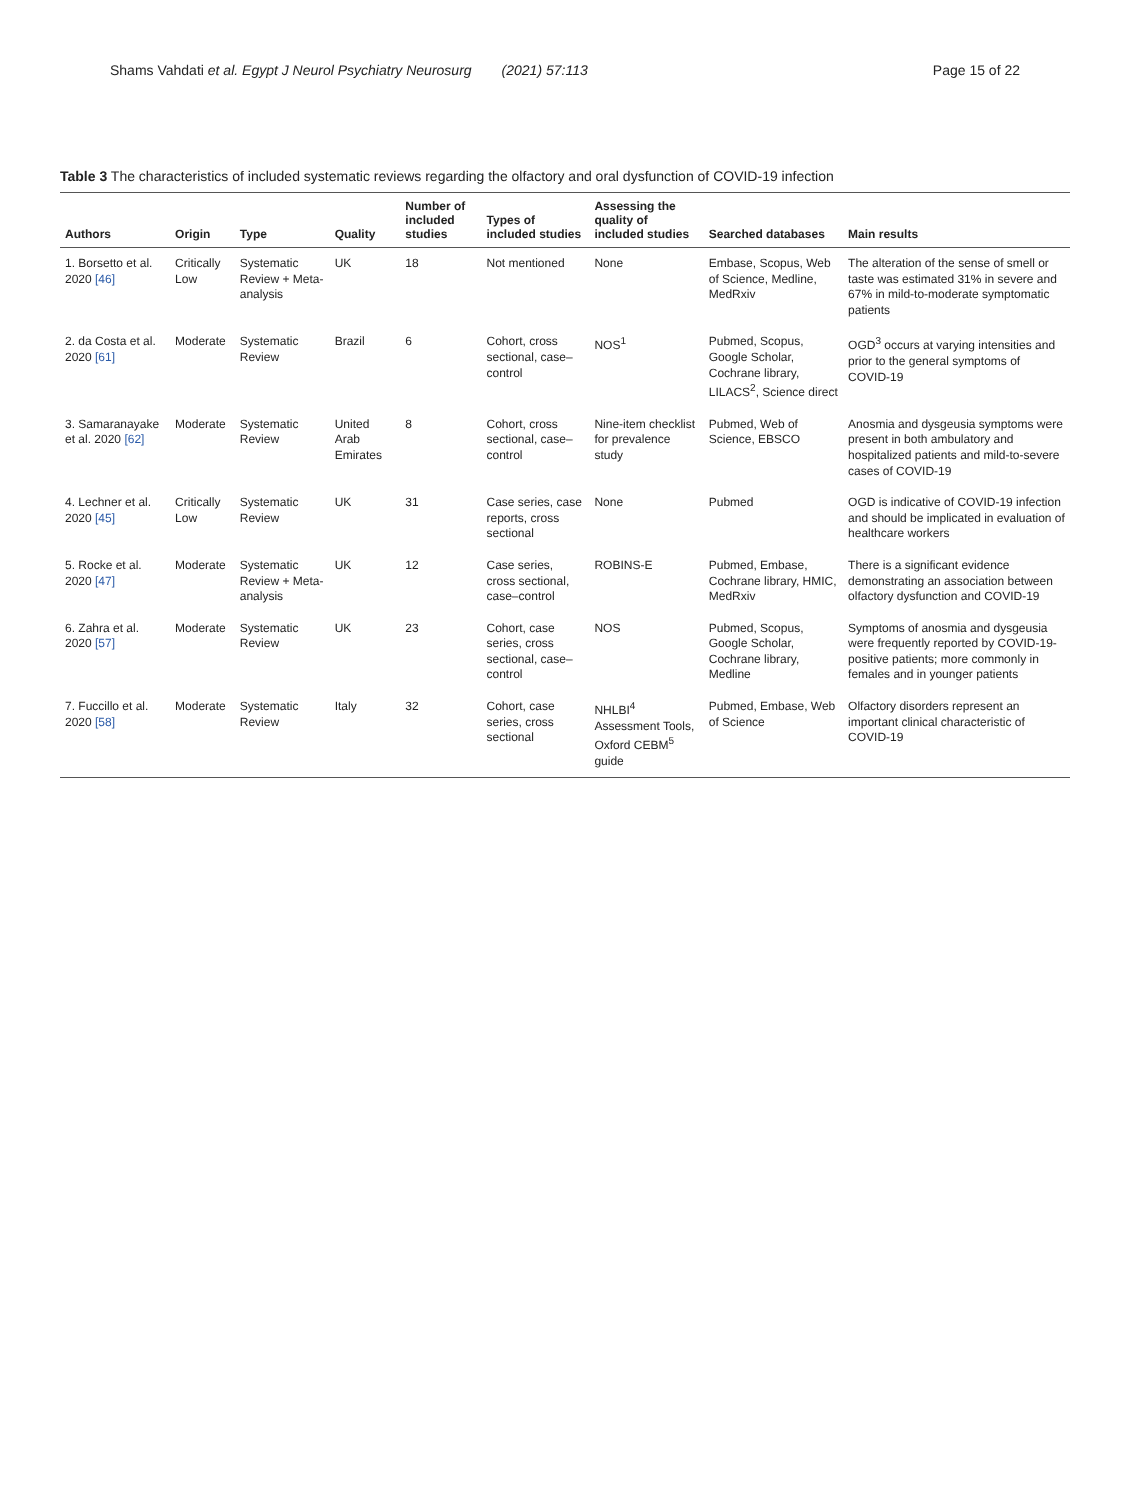Shams Vahdati et al. Egypt J Neurol Psychiatry Neurosurg (2021) 57:113
Page 15 of 22
Table 3 The characteristics of included systematic reviews regarding the olfactory and oral dysfunction of COVID-19 infection
| Authors | Origin | Type | Quality | Number of included studies | Types of included studies | Assessing the quality of included studies | Searched databases | Main results |
| --- | --- | --- | --- | --- | --- | --- | --- | --- |
| 1. Borsetto et al. 2020 [46] | Critically Low | Systematic Review + Meta-analysis | UK | 18 | Not mentioned | None | Embase, Scopus, Web of Science, Medline, MedRxiv | The alteration of the sense of smell or taste was estimated 31% in severe and 67% in mild-to-moderate symptomatic patients |
| 2. da Costa et al. 2020 [61] | Moderate | Systematic Review | Brazil | 6 | Cohort, cross sectional, case–control | NOS<sup>1</sup> | Pubmed, Scopus, Google Scholar, Cochrane library, LILACS<sup>2</sup>, Science direct | OGD<sup>3</sup> occurs at varying intensities and prior to the general symptoms of COVID-19 |
| 3. Samaranayake et al. 2020 [62] | Moderate | Systematic Review | United Arab Emirates | 8 | Cohort, cross sectional, case–control | Nine-item checklist for prevalence study | Pubmed, Web of Science, EBSCO | Anosmia and dysgeusia symptoms were present in both ambulatory and hospitalized patients and mild-to-severe cases of COVID-19 |
| 4. Lechner et al. 2020 [45] | Critically Low | Systematic Review | UK | 31 | Case series, case reports, cross sectional | None | Pubmed | OGD is indicative of COVID-19 infection and should be implicated in evaluation of healthcare workers |
| 5. Rocke et al. 2020 [47] | Moderate | Systematic Review + Meta-analysis | UK | 12 | Case series, cross sectional, case–control | ROBINS-E | Pubmed, Embase, Cochrane library, HMIC, MedRxiv | There is a significant evidence demonstrating an association between olfactory dysfunction and COVID-19 |
| 6. Zahra et al. 2020 [57] | Moderate | Systematic Review | UK | 23 | Cohort, case series, cross sectional, case–control | NOS | Pubmed, Scopus, Google Scholar, Cochrane library, Medline | Symptoms of anosmia and dysgeusia were frequently reported by COVID-19-positive patients; more commonly in females and in younger patients |
| 7. Fuccillo et al. 2020 [58] | Moderate | Systematic Review | Italy | 32 | Cohort, case series, cross sectional | NHLBI<sup>4</sup> Assessment Tools, Oxford CEBM<sup>5</sup> guide | Pubmed, Embase, Web of Science | Olfactory disorders represent an important clinical characteristic of COVID-19 |